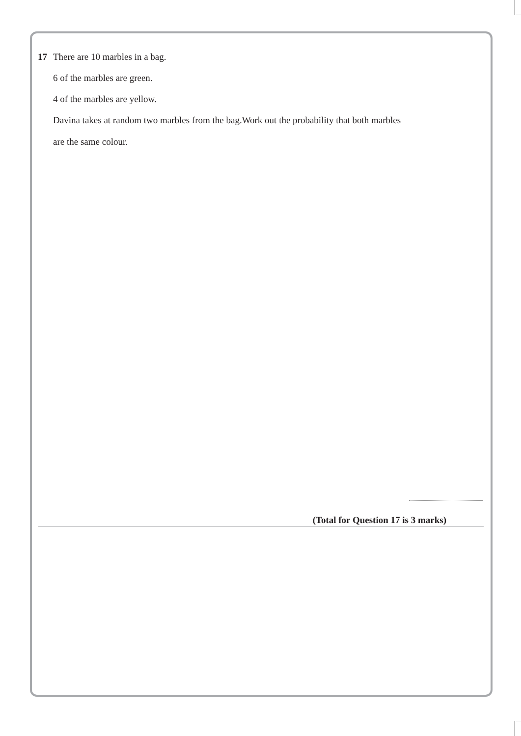17 There are 10 marbles in a bag.
6 of the marbles are green.
4 of the marbles are yellow.
Davina takes at random two marbles from the bag.Work out the probability that both marbles
are the same colour.
(Total for Question 17 is 3 marks)